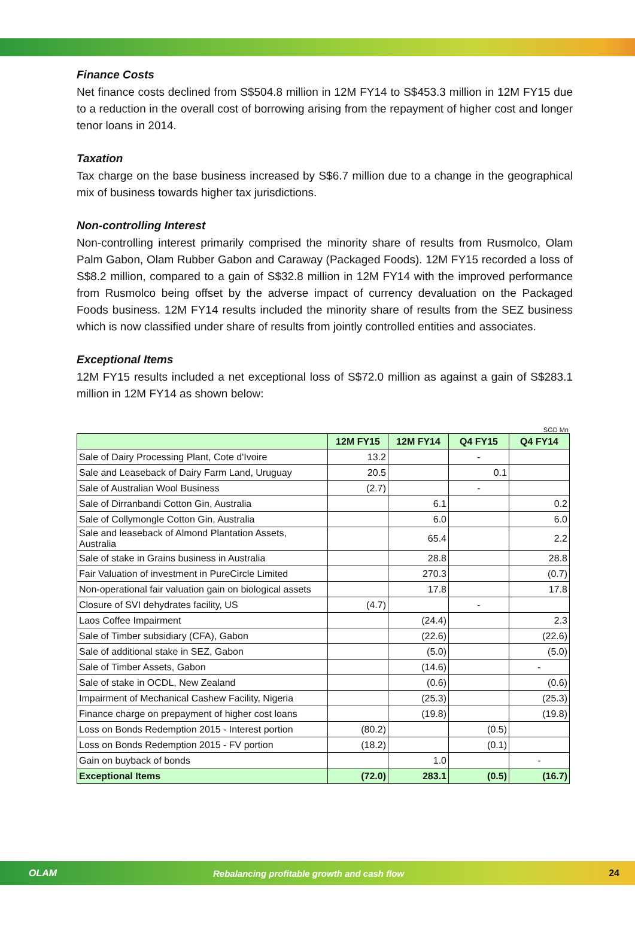Finance Costs
Net finance costs declined from S$504.8 million in 12M FY14 to S$453.3 million in 12M FY15 due to a reduction in the overall cost of borrowing arising from the repayment of higher cost and longer tenor loans in 2014.
Taxation
Tax charge on the base business increased by S$6.7 million due to a change in the geographical mix of business towards higher tax jurisdictions.
Non-controlling Interest
Non-controlling interest primarily comprised the minority share of results from Rusmolco, Olam Palm Gabon, Olam Rubber Gabon and Caraway (Packaged Foods). 12M FY15 recorded a loss of S$8.2 million, compared to a gain of S$32.8 million in 12M FY14 with the improved performance from Rusmolco being offset by the adverse impact of currency devaluation on the Packaged Foods business. 12M FY14 results included the minority share of results from the SEZ business which is now classified under share of results from jointly controlled entities and associates.
Exceptional Items
12M FY15 results included a net exceptional loss of S$72.0 million as against a gain of S$283.1 million in 12M FY14 as shown below:
SGD Mn
| | 12M FY15 | 12M FY14 | Q4 FY15 | Q4 FY14 |
| --- | --- | --- | --- | --- |
| Sale of Dairy Processing Plant, Cote d'Ivoire | 13.2 | | - | |
| Sale and Leaseback of Dairy Farm Land, Uruguay | 20.5 | | 0.1 | |
| Sale of Australian Wool Business | (2.7) | | - | |
| Sale of Dirranbandi Cotton Gin, Australia | | 6.1 | | 0.2 |
| Sale of Collymongle Cotton Gin, Australia | | 6.0 | | 6.0 |
| Sale and leaseback of Almond Plantation Assets, Australia | | 65.4 | | 2.2 |
| Sale of stake in Grains business in Australia | | 28.8 | | 28.8 |
| Fair Valuation of investment in PureCircle Limited | | 270.3 | | (0.7) |
| Non-operational fair valuation gain on biological assets | | 17.8 | | 17.8 |
| Closure of SVI dehydrates facility, US | (4.7) | | - | |
| Laos Coffee Impairment | | (24.4) | | 2.3 |
| Sale of Timber subsidiary (CFA), Gabon | | (22.6) | | (22.6) |
| Sale of additional stake in SEZ, Gabon | | (5.0) | | (5.0) |
| Sale of Timber Assets, Gabon | | (14.6) | | - |
| Sale of stake in OCDL, New Zealand | | (0.6) | | (0.6) |
| Impairment of Mechanical Cashew Facility, Nigeria | | (25.3) | | (25.3) |
| Finance charge on prepayment of higher cost loans | | (19.8) | | (19.8) |
| Loss on Bonds Redemption 2015 - Interest portion | (80.2) | | (0.5) | |
| Loss on Bonds Redemption 2015 - FV portion | (18.2) | | (0.1) | |
| Gain on buyback of bonds | | 1.0 | | - |
| Exceptional Items | (72.0) | 283.1 | (0.5) | (16.7) |
OLAM Rebalancing profitable growth and cash flow 24